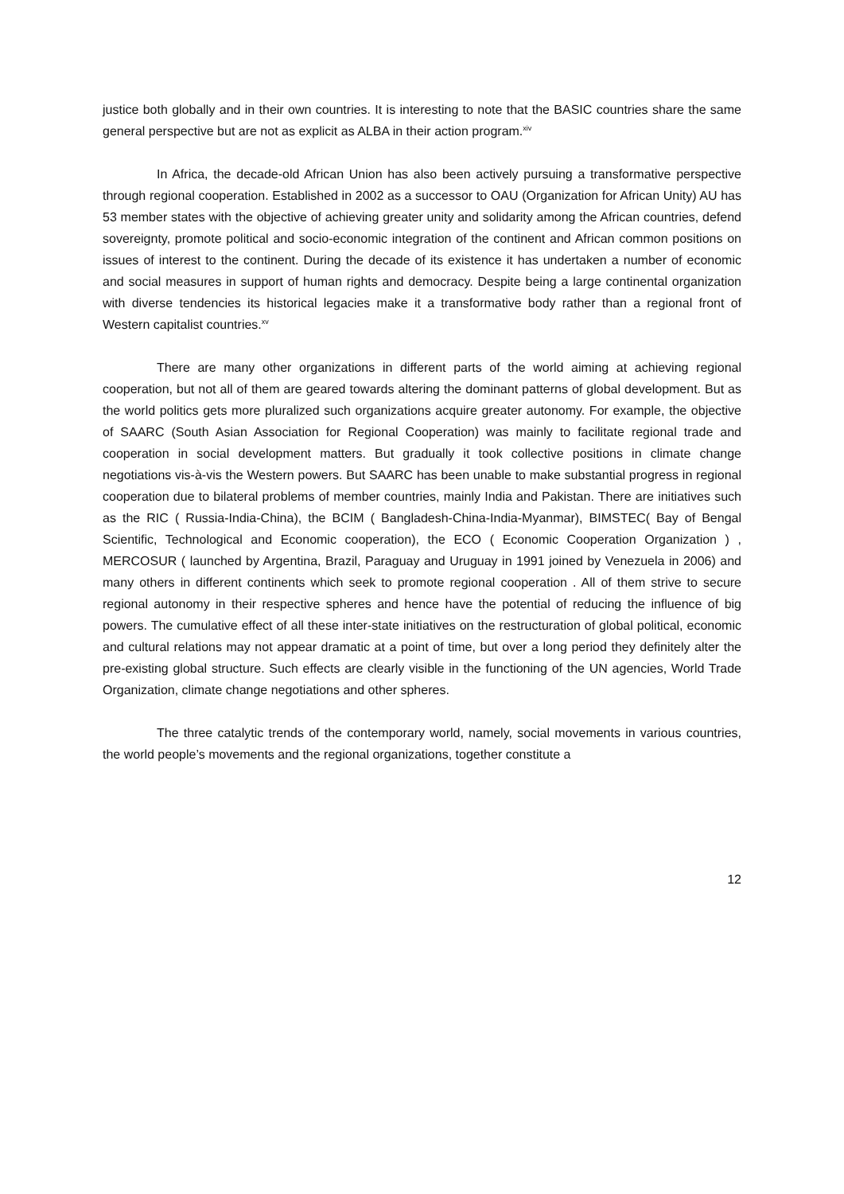justice both globally and in their own countries. It is interesting to note that the BASIC countries share the same general perspective but are not as explicit as ALBA in their action program.<sup>xiv</sup>
In Africa, the decade-old African Union has also been actively pursuing a transformative perspective through regional cooperation. Established in 2002 as a successor to OAU (Organization for African Unity) AU has 53 member states with the objective of achieving greater unity and solidarity among the African countries, defend sovereignty, promote political and socio-economic integration of the continent and African common positions on issues of interest to the continent. During the decade of its existence it has undertaken a number of economic and social measures in support of human rights and democracy. Despite being a large continental organization with diverse tendencies its historical legacies make it a transformative body rather than a regional front of Western capitalist countries.<sup>xv</sup>
There are many other organizations in different parts of the world aiming at achieving regional cooperation, but not all of them are geared towards altering the dominant patterns of global development. But as the world politics gets more pluralized such organizations acquire greater autonomy. For example, the objective of SAARC (South Asian Association for Regional Cooperation) was mainly to facilitate regional trade and cooperation in social development matters. But gradually it took collective positions in climate change negotiations vis-à-vis the Western powers. But SAARC has been unable to make substantial progress in regional cooperation due to bilateral problems of member countries, mainly India and Pakistan. There are initiatives such as the RIC ( Russia-India-China), the BCIM ( Bangladesh-China-India-Myanmar), BIMSTEC( Bay of Bengal Scientific, Technological and Economic cooperation), the ECO ( Economic Cooperation Organization ) , MERCOSUR ( launched by Argentina, Brazil, Paraguay and Uruguay in 1991 joined by Venezuela in 2006) and many others in different continents which seek to promote regional cooperation . All of them strive to secure regional autonomy in their respective spheres and hence have the potential of reducing the influence of big powers. The cumulative effect of all these inter-state initiatives on the restructuration of global political, economic and cultural relations may not appear dramatic at a point of time, but over a long period they definitely alter the pre-existing global structure. Such effects are clearly visible in the functioning of the UN agencies, World Trade Organization, climate change negotiations and other spheres.
The three catalytic trends of the contemporary world, namely, social movements in various countries, the world people’s movements and the regional organizations, together constitute a
12